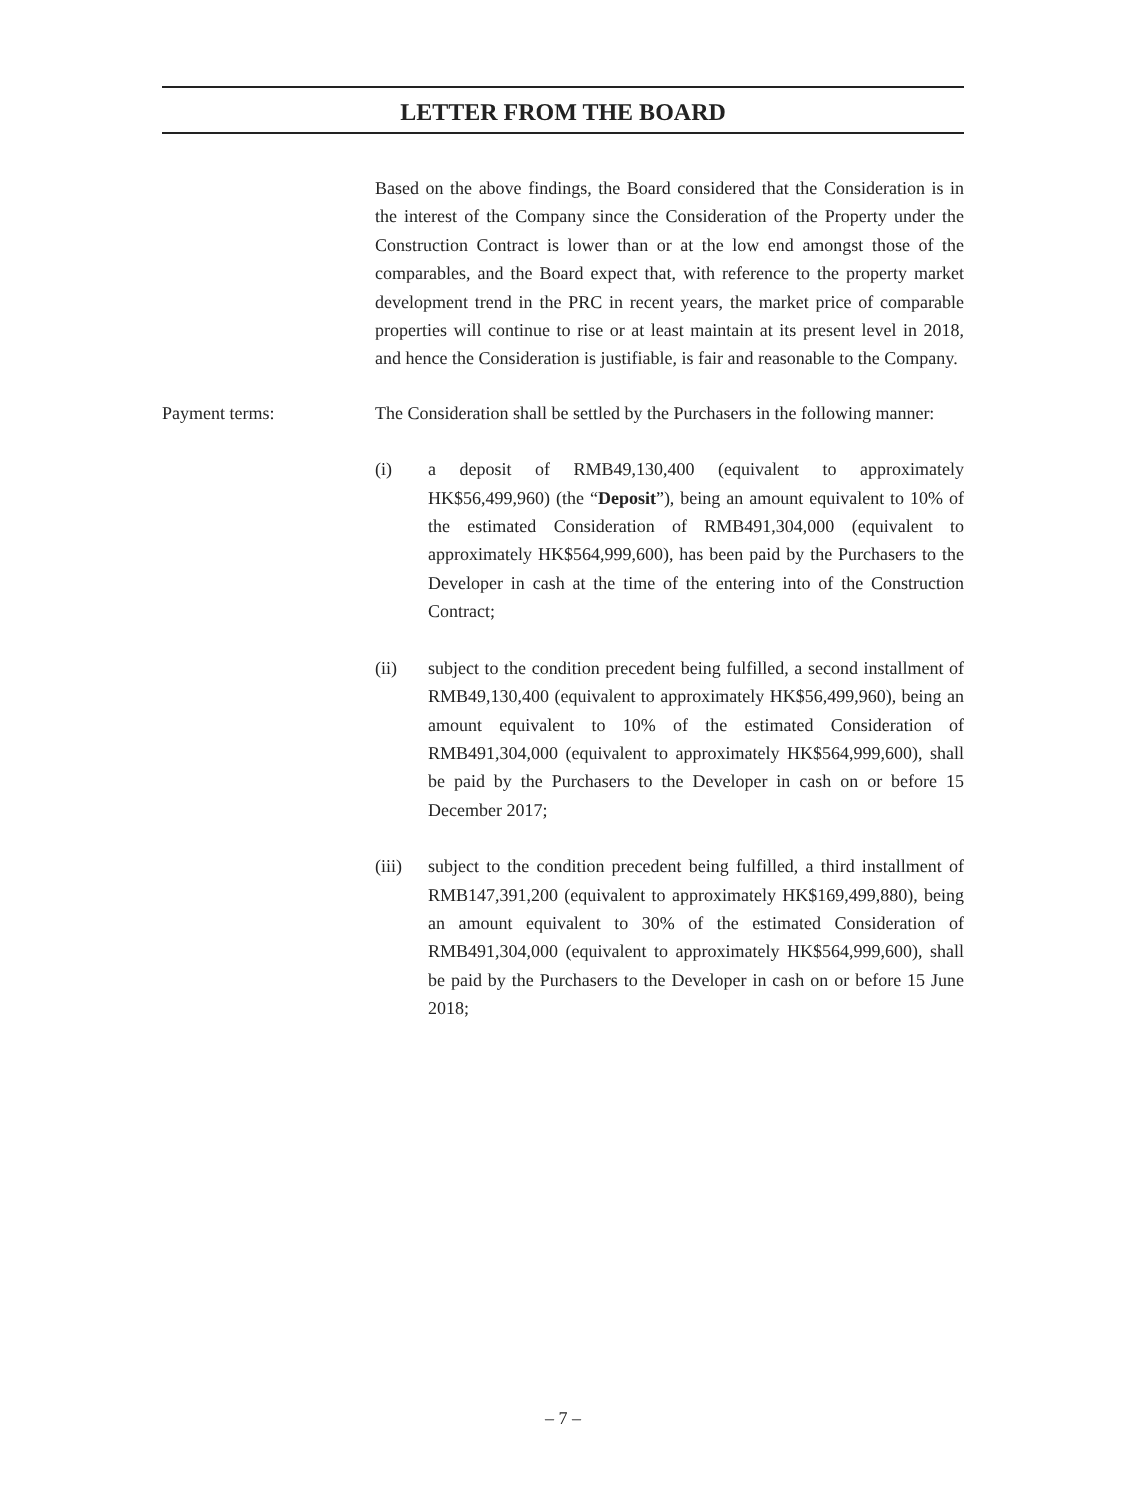LETTER FROM THE BOARD
Based on the above findings, the Board considered that the Consideration is in the interest of the Company since the Consideration of the Property under the Construction Contract is lower than or at the low end amongst those of the comparables, and the Board expect that, with reference to the property market development trend in the PRC in recent years, the market price of comparable properties will continue to rise or at least maintain at its present level in 2018, and hence the Consideration is justifiable, is fair and reasonable to the Company.
Payment terms: The Consideration shall be settled by the Purchasers in the following manner:
(i) a deposit of RMB49,130,400 (equivalent to approximately HK$56,499,960) (the “Deposit”), being an amount equivalent to 10% of the estimated Consideration of RMB491,304,000 (equivalent to approximately HK$564,999,600), has been paid by the Purchasers to the Developer in cash at the time of the entering into of the Construction Contract;
(ii) subject to the condition precedent being fulfilled, a second installment of RMB49,130,400 (equivalent to approximately HK$56,499,960), being an amount equivalent to 10% of the estimated Consideration of RMB491,304,000 (equivalent to approximately HK$564,999,600), shall be paid by the Purchasers to the Developer in cash on or before 15 December 2017;
(iii)
subject to the condition precedent being fulfilled, a third installment of RMB147,391,200 (equivalent to approximately HK$169,499,880), being an amount equivalent to 30% of the estimated Consideration of RMB491,304,000 (equivalent to approximately HK$564,999,600), shall be paid by the Purchasers to the Developer in cash on or before 15 June 2018;
– 7 –